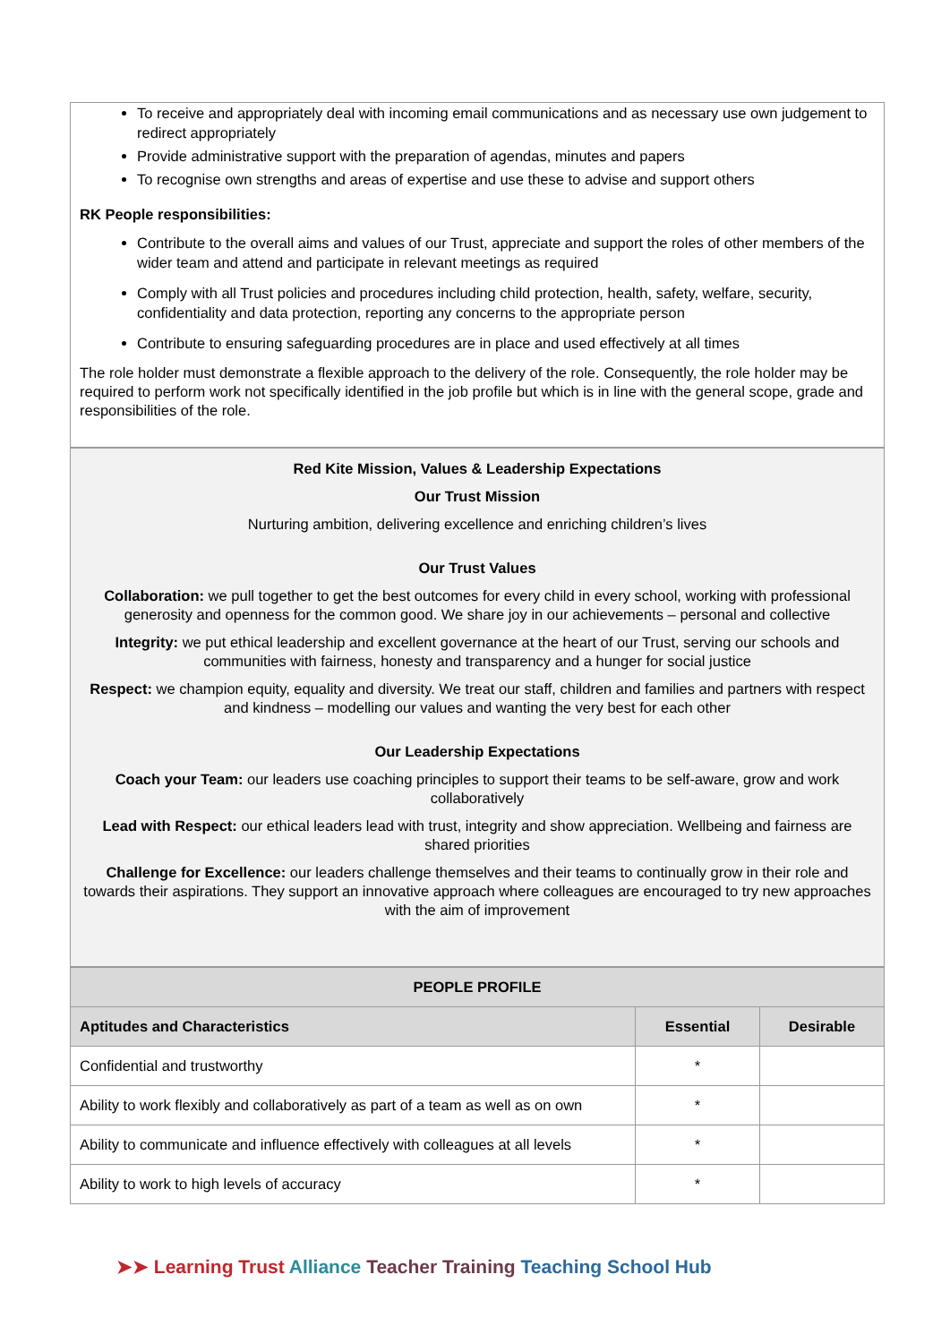To receive and appropriately deal with incoming email communications and as necessary use own judgement to redirect appropriately
Provide administrative support with the preparation of agendas, minutes and papers
To recognise own strengths and areas of expertise and use these to advise and support others
RK People responsibilities:
Contribute to the overall aims and values of our Trust, appreciate and support the roles of other members of the wider team and attend and participate in relevant meetings as required
Comply with all Trust policies and procedures including child protection, health, safety, welfare, security, confidentiality and data protection, reporting any concerns to the appropriate person
Contribute to ensuring safeguarding procedures are in place and used effectively at all times
The role holder must demonstrate a flexible approach to the delivery of the role. Consequently, the role holder may be required to perform work not specifically identified in the job profile but which is in line with the general scope, grade and responsibilities of the role.
Red Kite Mission, Values & Leadership Expectations
Our Trust Mission
Nurturing ambition, delivering excellence and enriching children’s lives
Our Trust Values
Collaboration: we pull together to get the best outcomes for every child in every school, working with professional generosity and openness for the common good. We share joy in our achievements – personal and collective
Integrity: we put ethical leadership and excellent governance at the heart of our Trust, serving our schools and communities with fairness, honesty and transparency and a hunger for social justice
Respect: we champion equity, equality and diversity. We treat our staff, children and families and partners with respect and kindness – modelling our values and wanting the very best for each other
Our Leadership Expectations
Coach your Team: our leaders use coaching principles to support their teams to be self-aware, grow and work collaboratively
Lead with Respect: our ethical leaders lead with trust, integrity and show appreciation. Wellbeing and fairness are shared priorities
Challenge for Excellence: our leaders challenge themselves and their teams to continually grow in their role and towards their aspirations. They support an innovative approach where colleagues are encouraged to try new approaches with the aim of improvement
| PEOPLE PROFILE | | |
| --- | --- | --- |
| Aptitudes and Characteristics | Essential | Desirable |
| Confidential and trustworthy | * | |
| Ability to work flexibly and collaboratively as part of a team as well as on own | * | |
| Ability to communicate and influence effectively with colleagues at all levels | * | |
| Ability to work to high levels of accuracy | * | |
➤➤ Learning Trust Alliance Teacher Training Teaching School Hub